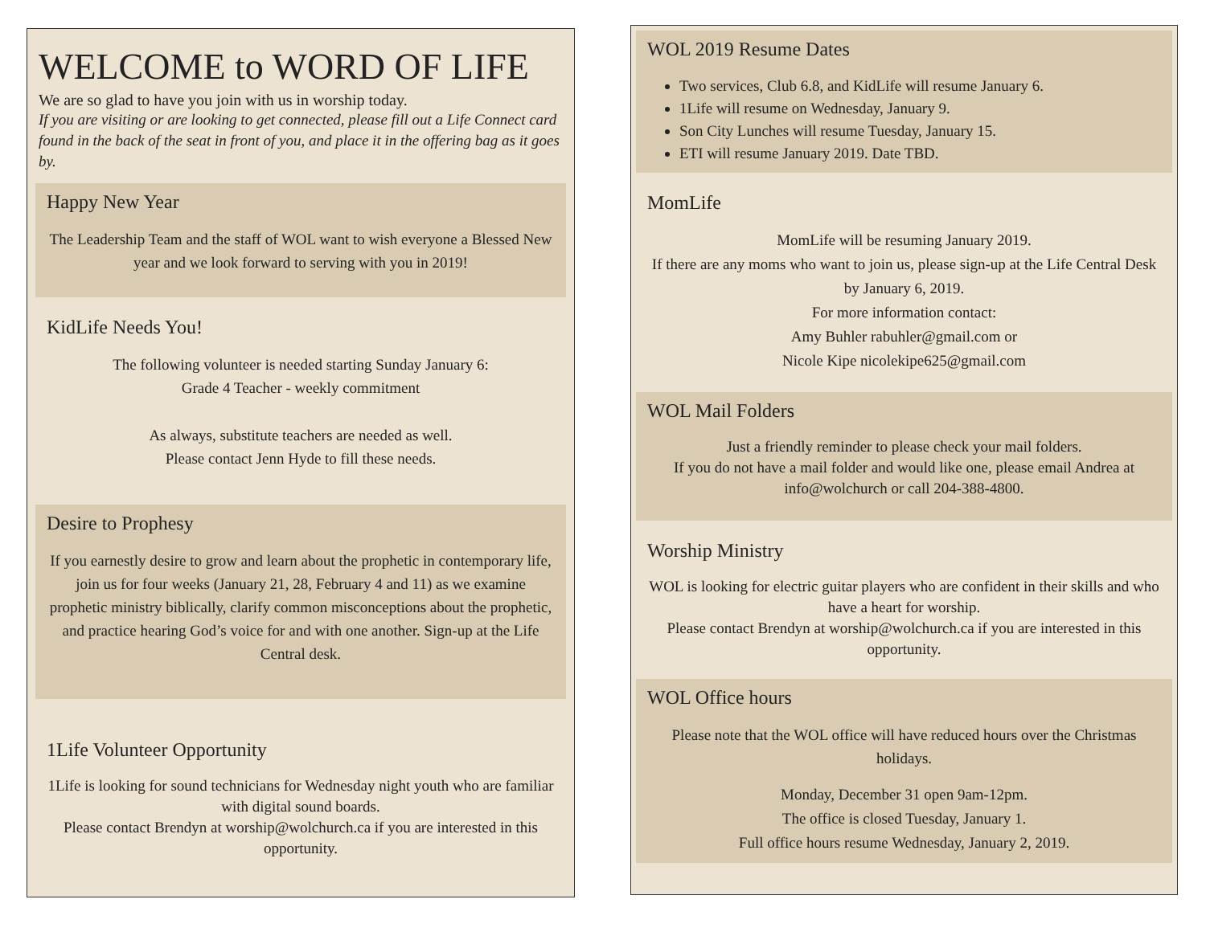WELCOME to WORD OF LIFE
We are so glad to have you join with us in worship today.
If you are visiting or are looking to get connected, please fill out a Life Connect card found in the back of the seat in front of you, and place it in the offering bag as it goes by.
Happy New Year
The Leadership Team and the staff of WOL want to wish everyone a Blessed New year and we look forward to serving with you in 2019!
KidLife Needs You!
The following volunteer is needed starting Sunday January 6:
Grade 4 Teacher - weekly commitment
As always, substitute teachers are needed as well.
Please contact Jenn Hyde to fill these needs.
Desire to Prophesy
If you earnestly desire to grow and learn about the prophetic in contemporary life, join us for four weeks (January 21, 28, February 4 and 11) as we examine prophetic ministry biblically, clarify common misconceptions about the prophetic, and practice hearing God’s voice for and with one another. Sign-up at the Life Central desk.
1Life Volunteer Opportunity
1Life is looking for sound technicians for Wednesday night youth who are familiar with digital sound boards.
Please contact Brendyn at worship@wolchurch.ca if you are interested in this opportunity.
WOL 2019 Resume Dates
Two services, Club 6.8, and KidLife will resume January 6.
1Life will resume on Wednesday, January 9.
Son City Lunches will resume Tuesday, January 15.
ETI will resume January 2019. Date TBD.
MomLife
MomLife will be resuming January 2019.
If there are any moms who want to join us, please sign-up at the Life Central Desk by January 6, 2019.
For more information contact:
Amy Buhler rabuhler@gmail.com or
Nicole Kipe nicolekipe625@gmail.com
WOL Mail Folders
Just a friendly reminder to please check your mail folders.
If you do not have a mail folder and would like one, please email Andrea at info@wolchurch or call 204-388-4800.
Worship Ministry
WOL is looking for electric guitar players who are confident in their skills and who have a heart for worship.
Please contact Brendyn at worship@wolchurch.ca if you are interested in this opportunity.
WOL Office hours
Please note that the WOL office will have reduced hours over the Christmas holidays.
Monday, December 31 open 9am-12pm.
The office is closed Tuesday, January 1.
Full office hours resume Wednesday, January 2, 2019.